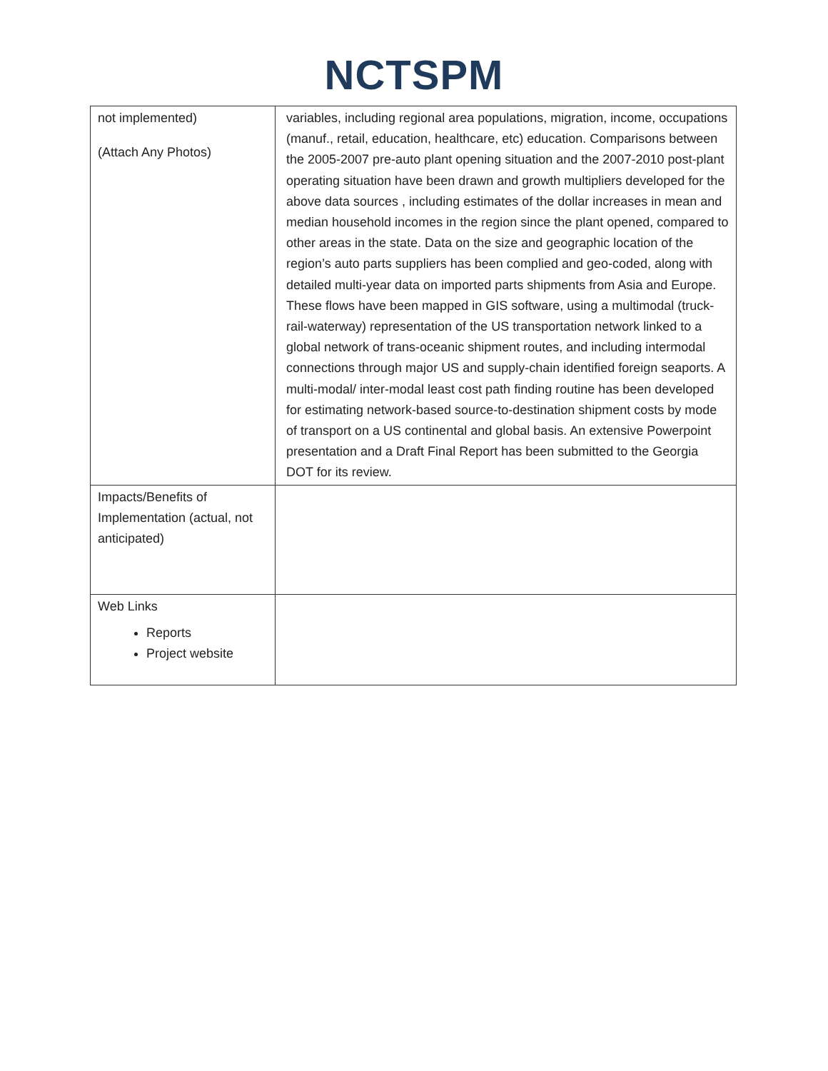NCTSPM
| not implemented) (Attach Any Photos) | variables, including regional area populations, migration, income, occupations (manuf., retail, education, healthcare, etc) education. Comparisons between the 2005-2007 pre-auto plant opening situation and the 2007-2010 post-plant operating situation have been drawn and growth multipliers developed for the above data sources , including estimates of the dollar increases in mean and median household incomes in the region since the plant opened, compared to other areas in the state. Data on the size and geographic location of the region’s auto parts suppliers has been complied and geo-coded, along with detailed multi-year data on imported parts shipments from Asia and Europe. These flows have been mapped in GIS software, using a multimodal (truck-rail-waterway) representation of the US transportation network linked to a global network of trans-oceanic shipment routes, and including intermodal connections through major US and supply-chain identified foreign seaports. A multi-modal/ inter-modal least cost path finding routine has been developed for estimating network-based source-to-destination shipment costs by mode of transport on a US continental and global basis. An extensive Powerpoint presentation and a Draft Final Report has been submitted to the Georgia DOT for its review. |
| Impacts/Benefits of Implementation (actual, not anticipated) | |
| Web Links Reports Project website | |